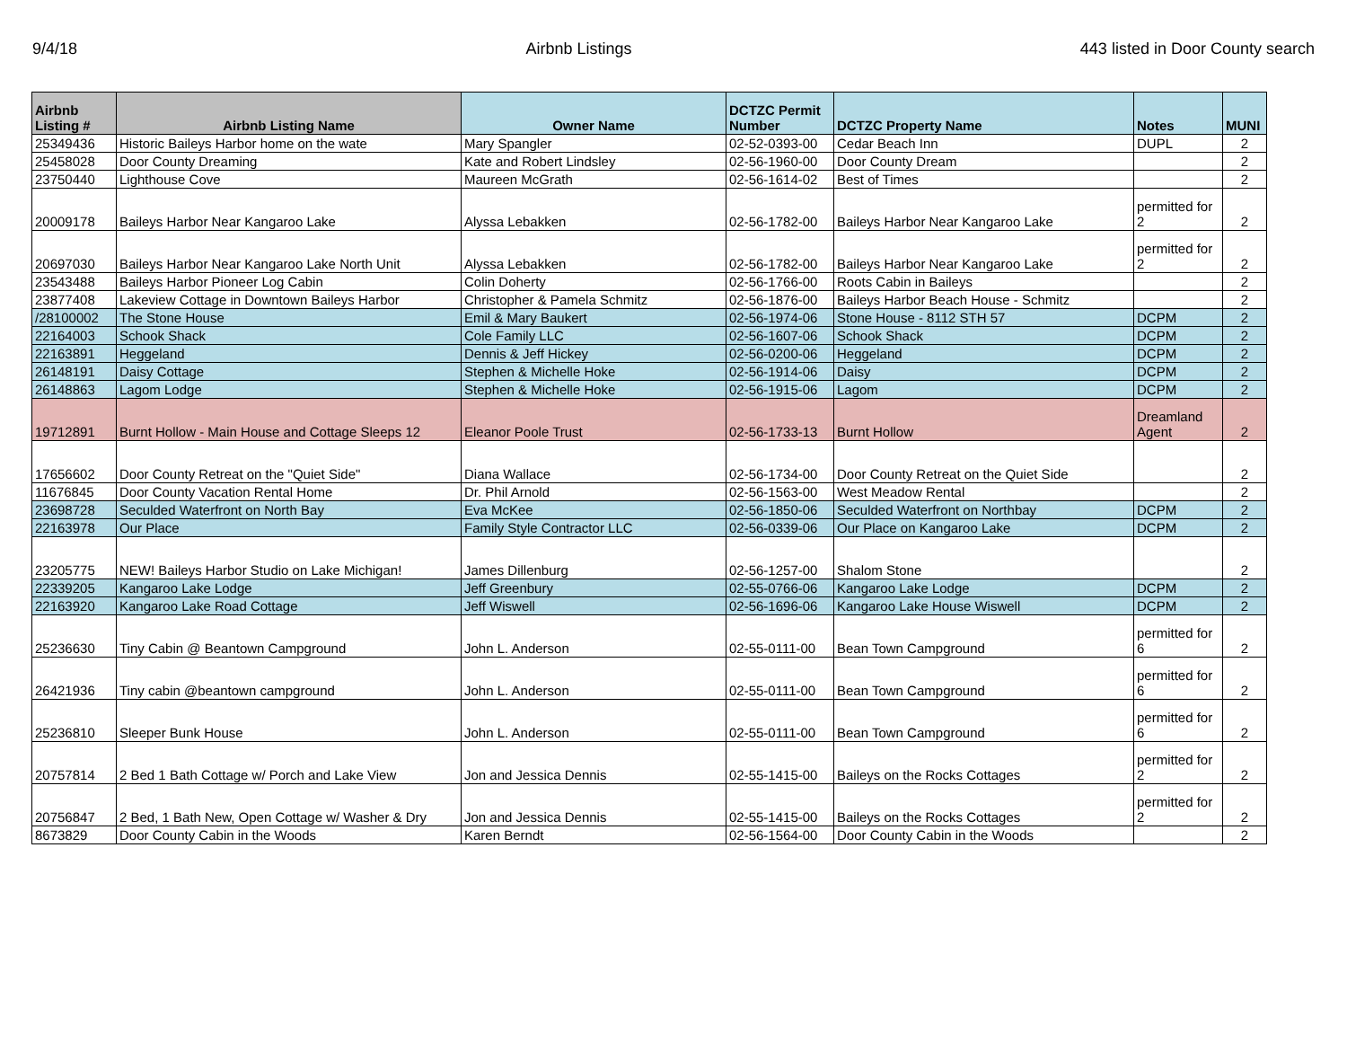9/4/18 Airbnb Listings 443 listed in Door County search
| Airbnb Listing # | Airbnb Listing Name | Owner Name | DCTZC Permit Number | DCTZC Property Name | Notes | MUNI |
| --- | --- | --- | --- | --- | --- | --- |
| 25349436 | Historic Baileys Harbor home on the wate | Mary Spangler | 02-52-0393-00 | Cedar Beach Inn | DUPL | 2 |
| 25458028 | Door County Dreaming | Kate and Robert Lindsley | 02-56-1960-00 | Door County Dream | | 2 |
| 23750440 | Lighthouse Cove | Maureen McGrath | 02-56-1614-02 | Best of Times | | 2 |
| 20009178 | Baileys Harbor Near Kangaroo Lake | Alyssa Lebakken | 02-56-1782-00 | Baileys Harbor Near Kangaroo Lake | permitted for 2 | 2 |
| 20697030 | Baileys Harbor Near Kangaroo Lake North Unit | Alyssa Lebakken | 02-56-1782-00 | Baileys Harbor Near Kangaroo Lake | permitted for 2 | 2 |
| 23543488 | Baileys Harbor Pioneer Log Cabin | Colin Doherty | 02-56-1766-00 | Roots Cabin in Baileys | | 2 |
| 23877408 | Lakeview Cottage in Downtown Baileys Harbor | Christopher & Pamela Schmitz | 02-56-1876-00 | Baileys Harbor Beach House - Schmitz | | 2 |
| /28100002 | The Stone House | Emil & Mary Baukert | 02-56-1974-06 | Stone House - 8112 STH 57 | DCPM | 2 |
| 22164003 | Schook Shack | Cole Family LLC | 02-56-1607-06 | Schook Shack | DCPM | 2 |
| 22163891 | Heggeland | Dennis & Jeff Hickey | 02-56-0200-06 | Heggeland | DCPM | 2 |
| 26148191 | Daisy Cottage | Stephen & Michelle Hoke | 02-56-1914-06 | Daisy | DCPM | 2 |
| 26148863 | Lagom Lodge | Stephen & Michelle Hoke | 02-56-1915-06 | Lagom | DCPM | 2 |
| 19712891 | Burnt Hollow - Main House and Cottage Sleeps 12 | Eleanor Poole Trust | 02-56-1733-13 | Burnt Hollow | Dreamland Agent | 2 |
| 17656602 | Door County Retreat on the "Quiet Side" | Diana Wallace | 02-56-1734-00 | Door County Retreat on the Quiet Side | | 2 |
| 11676845 | Door County Vacation Rental Home | Dr. Phil Arnold | 02-56-1563-00 | West Meadow Rental | | 2 |
| 23698728 | Seculded Waterfront on North Bay | Eva McKee | 02-56-1850-06 | Seculded Waterfront on Northbay | DCPM | 2 |
| 22163978 | Our Place | Family Style Contractor LLC | 02-56-0339-06 | Our Place on Kangaroo Lake | DCPM | 2 |
| 23205775 | NEW! Baileys Harbor Studio on Lake Michigan! | James Dillenburg | 02-56-1257-00 | Shalom Stone | | 2 |
| 22339205 | Kangaroo Lake Lodge | Jeff Greenbury | 02-55-0766-06 | Kangaroo Lake Lodge | DCPM | 2 |
| 22163920 | Kangaroo Lake Road Cottage | Jeff Wiswell | 02-56-1696-06 | Kangaroo Lake House Wiswell | DCPM | 2 |
| 25236630 | Tiny Cabin @ Beantown Campground | John L. Anderson | 02-55-0111-00 | Bean Town Campground | permitted for 6 | 2 |
| 26421936 | Tiny cabin @beantown campground | John L. Anderson | 02-55-0111-00 | Bean Town Campground | permitted for 6 | 2 |
| 25236810 | Sleeper Bunk House | John L. Anderson | 02-55-0111-00 | Bean Town Campground | permitted for 6 | 2 |
| 20757814 | 2 Bed 1 Bath Cottage w/ Porch and Lake View | Jon and Jessica Dennis | 02-55-1415-00 | Baileys on the Rocks Cottages | permitted for 2 | 2 |
| 20756847 | 2 Bed, 1 Bath New, Open Cottage w/ Washer & Dry | Jon and Jessica Dennis | 02-55-1415-00 | Baileys on the Rocks Cottages | permitted for 2 | 2 |
| 8673829 | Door County Cabin in the Woods | Karen Berndt | 02-56-1564-00 | Door County Cabin in the Woods | | 2 |